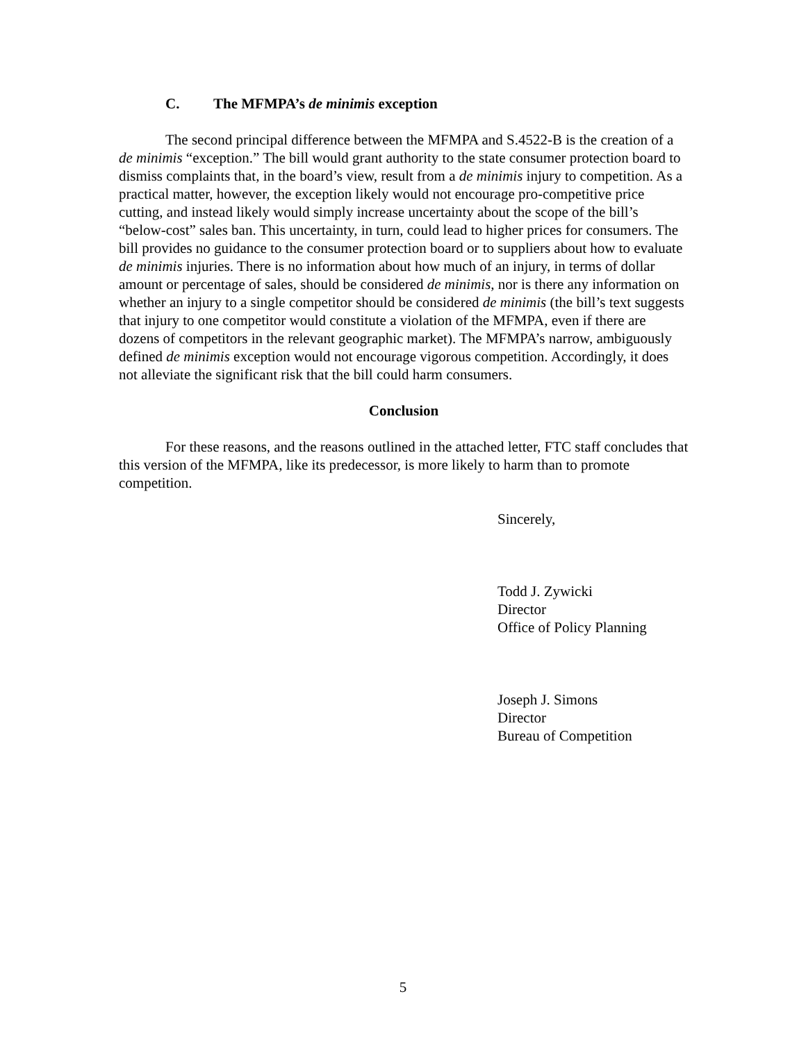C. The MFMPA’s de minimis exception
The second principal difference between the MFMPA and S.4522-B is the creation of a de minimis “exception.” The bill would grant authority to the state consumer protection board to dismiss complaints that, in the board’s view, result from a de minimis injury to competition. As a practical matter, however, the exception likely would not encourage pro-competitive price cutting, and instead likely would simply increase uncertainty about the scope of the bill’s “below-cost” sales ban. This uncertainty, in turn, could lead to higher prices for consumers. The bill provides no guidance to the consumer protection board or to suppliers about how to evaluate de minimis injuries. There is no information about how much of an injury, in terms of dollar amount or percentage of sales, should be considered de minimis, nor is there any information on whether an injury to a single competitor should be considered de minimis (the bill’s text suggests that injury to one competitor would constitute a violation of the MFMPA, even if there are dozens of competitors in the relevant geographic market). The MFMPA’s narrow, ambiguously defined de minimis exception would not encourage vigorous competition. Accordingly, it does not alleviate the significant risk that the bill could harm consumers.
Conclusion
For these reasons, and the reasons outlined in the attached letter, FTC staff concludes that this version of the MFMPA, like its predecessor, is more likely to harm than to promote competition.
Sincerely,
Todd J. Zywicki
Director
Office of Policy Planning
Joseph J. Simons
Director
Bureau of Competition
5